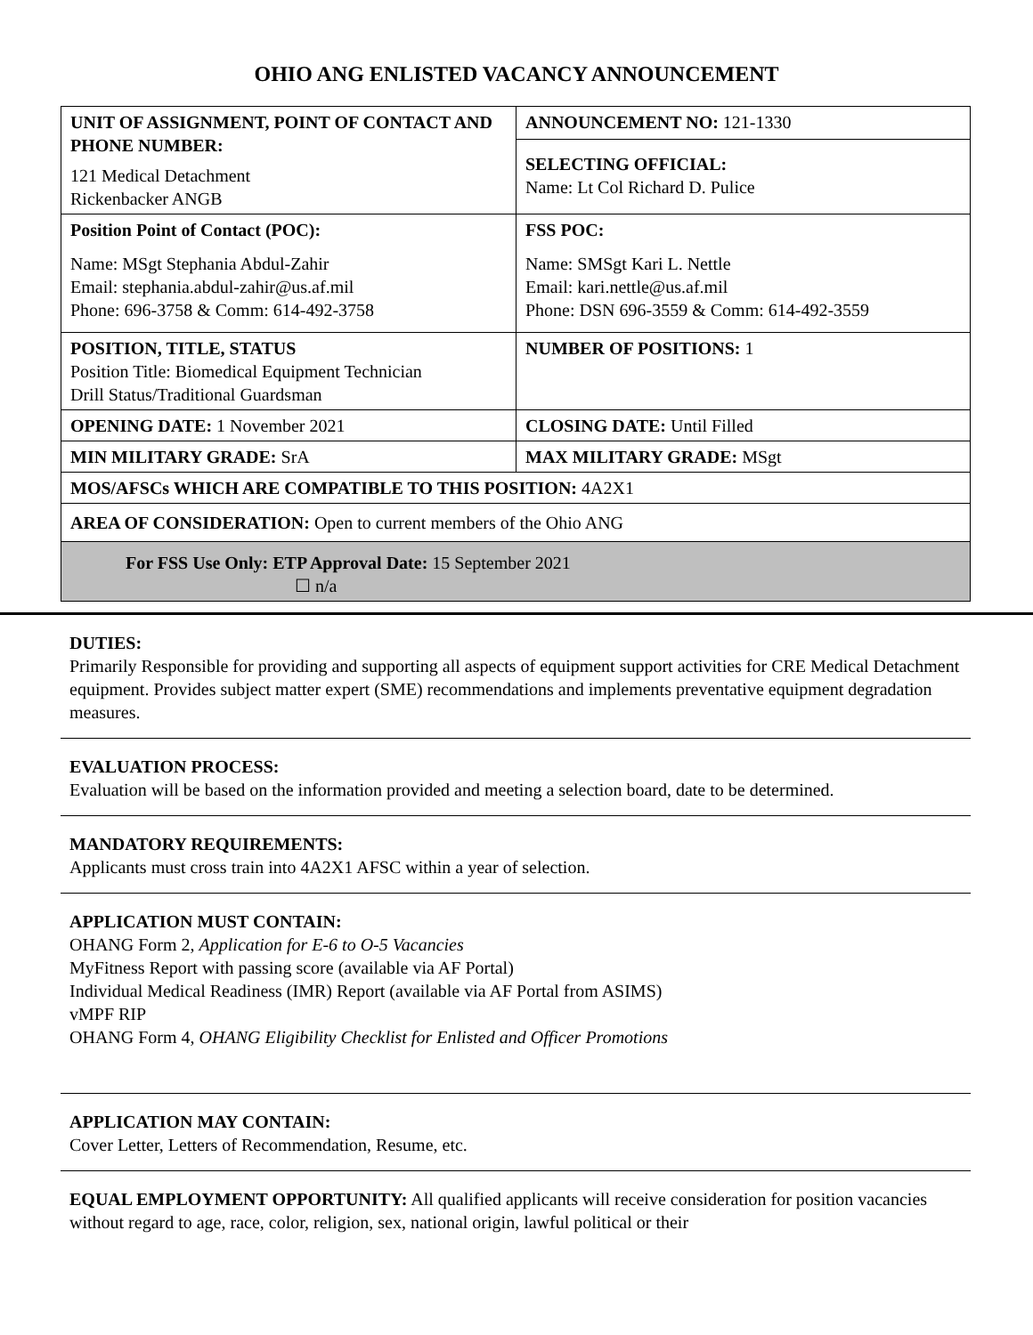OHIO ANG ENLISTED VACANCY ANNOUNCEMENT
| UNIT OF ASSIGNMENT, POINT OF CONTACT AND PHONE NUMBER: 121 Medical Detachment Rickenbacker ANGB | ANNOUNCEMENT NO: 121-1330 |
| | SELECTING OFFICIAL: Name: Lt Col Richard D. Pulice |
| Position Point of Contact (POC): Name: MSgt Stephania Abdul-Zahir Email: stephania.abdul-zahir@us.af.mil Phone: 696-3758 & Comm: 614-492-3758 | FSS POC: Name: SMSgt Kari L. Nettle Email: kari.nettle@us.af.mil Phone: DSN 696-3559 & Comm: 614-492-3559 |
| POSITION, TITLE, STATUS Position Title: Biomedical Equipment Technician Drill Status/Traditional Guardsman | NUMBER OF POSITIONS: 1 |
| OPENING DATE: 1 November 2021 | CLOSING DATE: Until Filled |
| MIN MILITARY GRADE: SrA | MAX MILITARY GRADE: MSgt |
| MOS/AFSCs WHICH ARE COMPATIBLE TO THIS POSITION: 4A2X1 | |
| AREA OF CONSIDERATION: Open to current members of the Ohio ANG | |
| For FSS Use Only: ETP Approval Date: 15 September 2021 ☐ n/a | |
DUTIES:
Primarily Responsible for providing and supporting all aspects of equipment support activities for CRE Medical Detachment equipment. Provides subject matter expert (SME) recommendations and implements preventative equipment degradation measures.
EVALUATION PROCESS:
Evaluation will be based on the information provided and meeting a selection board, date to be determined.
MANDATORY REQUIREMENTS:
Applicants must cross train into 4A2X1 AFSC within a year of selection.
APPLICATION MUST CONTAIN:
OHANG Form 2, Application for E-6 to O-5 Vacancies
MyFitness Report with passing score (available via AF Portal)
Individual Medical Readiness (IMR) Report (available via AF Portal from ASIMS)
vMPF RIP
OHANG Form 4, OHANG Eligibility Checklist for Enlisted and Officer Promotions
APPLICATION MAY CONTAIN:
Cover Letter, Letters of Recommendation, Resume, etc.
EQUAL EMPLOYMENT OPPORTUNITY: All qualified applicants will receive consideration for position vacancies without regard to age, race, color, religion, sex, national origin, lawful political or their